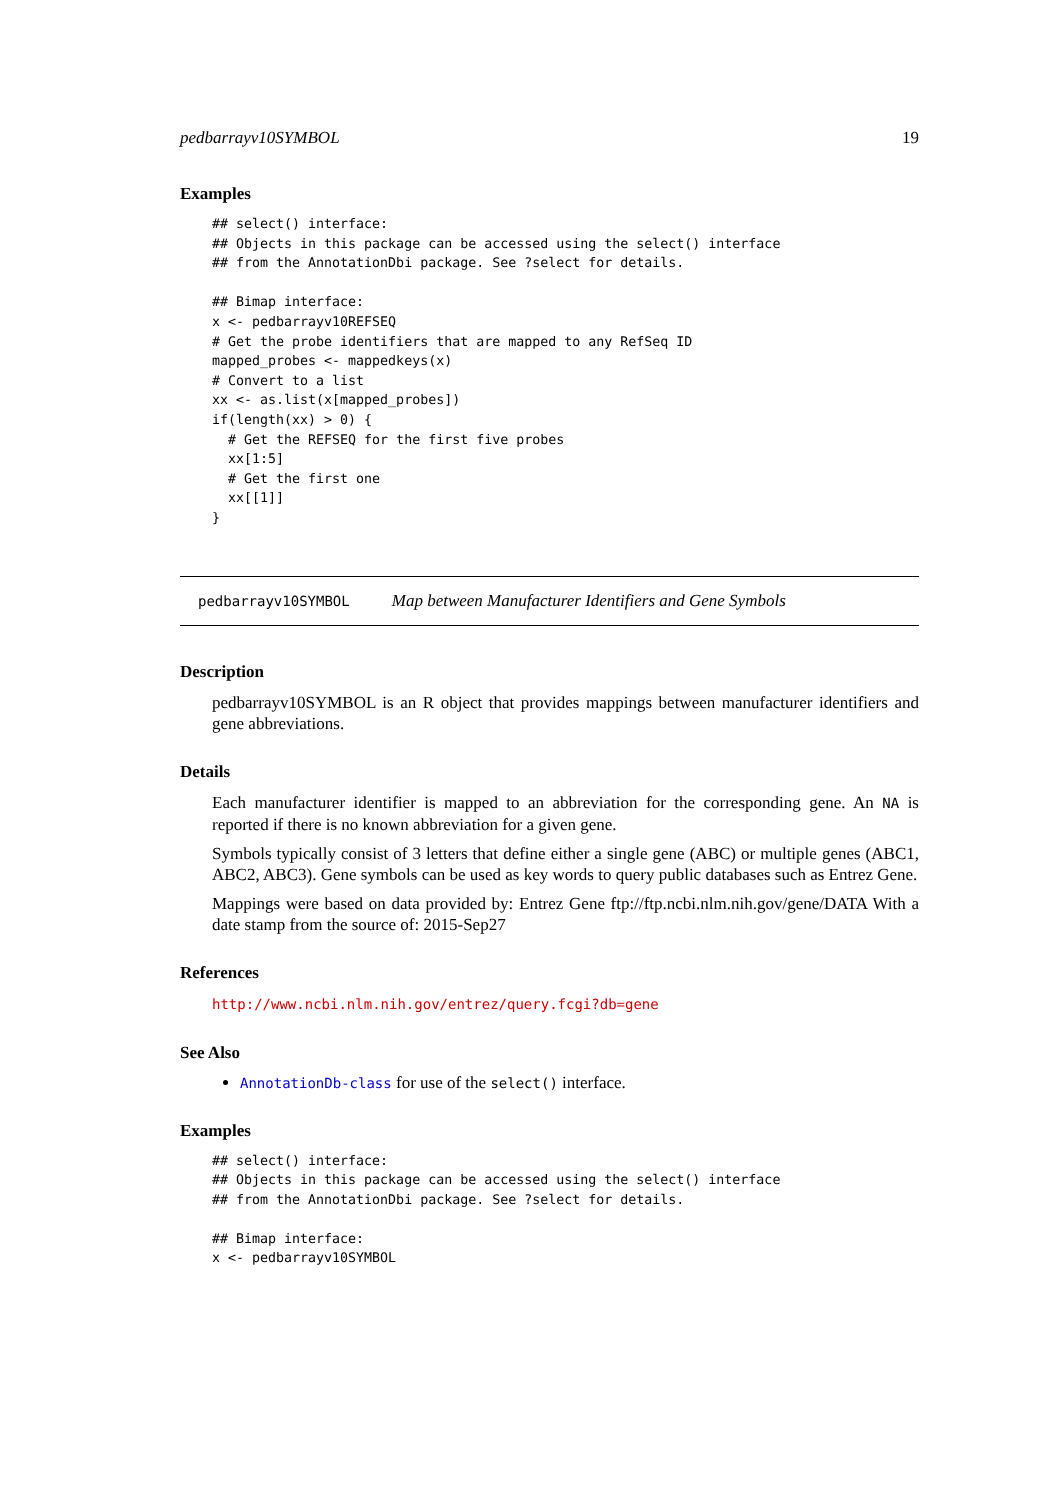pedbarrayv10SYMBOL 19
Examples
## select() interface:
## Objects in this package can be accessed using the select() interface
## from the AnnotationDbi package. See ?select for details.

## Bimap interface:
x <- pedbarrayv10REFSEQ
# Get the probe identifiers that are mapped to any RefSeq ID
mapped_probes <- mappedkeys(x)
# Convert to a list
xx <- as.list(x[mapped_probes])
if(length(xx) > 0) {
  # Get the REFSEQ for the first five probes
  xx[1:5]
  # Get the first one
  xx[[1]]
}
pedbarrayv10SYMBOL Map between Manufacturer Identifiers and Gene Symbols
Description
pedbarrayv10SYMBOL is an R object that provides mappings between manufacturer identifiers and gene abbreviations.
Details
Each manufacturer identifier is mapped to an abbreviation for the corresponding gene. An NA is reported if there is no known abbreviation for a given gene.
Symbols typically consist of 3 letters that define either a single gene (ABC) or multiple genes (ABC1, ABC2, ABC3). Gene symbols can be used as key words to query public databases such as Entrez Gene.
Mappings were based on data provided by: Entrez Gene ftp://ftp.ncbi.nlm.nih.gov/gene/DATA With a date stamp from the source of: 2015-Sep27
References
http://www.ncbi.nlm.nih.gov/entrez/query.fcgi?db=gene
See Also
AnnotationDb-class for use of the select() interface.
Examples
## select() interface:
## Objects in this package can be accessed using the select() interface
## from the AnnotationDbi package. See ?select for details.

## Bimap interface:
x <- pedbarrayv10SYMBOL